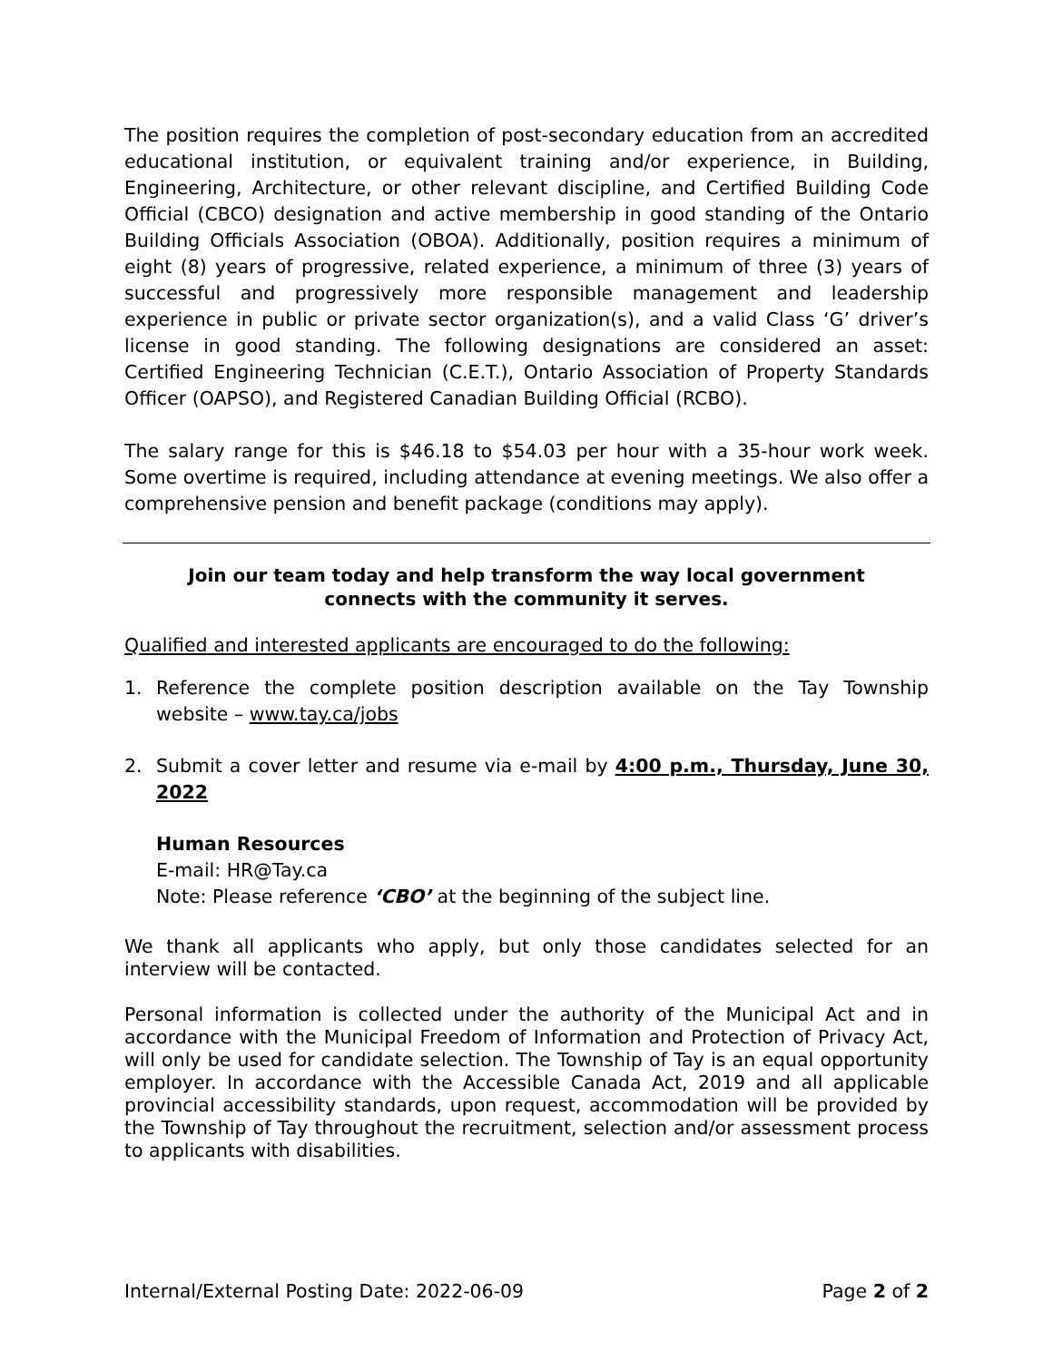The position requires the completion of post-secondary education from an accredited educational institution, or equivalent training and/or experience, in Building, Engineering, Architecture, or other relevant discipline, and Certified Building Code Official (CBCO) designation and active membership in good standing of the Ontario Building Officials Association (OBOA). Additionally, position requires a minimum of eight (8) years of progressive, related experience, a minimum of three (3) years of successful and progressively more responsible management and leadership experience in public or private sector organization(s), and a valid Class ‘G’ driver’s license in good standing. The following designations are considered an asset: Certified Engineering Technician (C.E.T.), Ontario Association of Property Standards Officer (OAPSO), and Registered Canadian Building Official (RCBO).
The salary range for this is $46.18 to $54.03 per hour with a 35-hour work week. Some overtime is required, including attendance at evening meetings. We also offer a comprehensive pension and benefit package (conditions may apply).
Join our team today and help transform the way local government
connects with the community it serves.
Qualified and interested applicants are encouraged to do the following:
1. Reference the complete position description available on the Tay Township website – www.tay.ca/jobs
2. Submit a cover letter and resume via e-mail by 4:00 p.m., Thursday, June 30, 2022
Human Resources
E-mail: HR@Tay.ca
Note: Please reference ‘CBO’ at the beginning of the subject line.
We thank all applicants who apply, but only those candidates selected for an interview will be contacted.
Personal information is collected under the authority of the Municipal Act and in accordance with the Municipal Freedom of Information and Protection of Privacy Act, will only be used for candidate selection. The Township of Tay is an equal opportunity employer. In accordance with the Accessible Canada Act, 2019 and all applicable provincial accessibility standards, upon request, accommodation will be provided by the Township of Tay throughout the recruitment, selection and/or assessment process to applicants with disabilities.
Internal/External Posting Date: 2022-06-09 Page 2 of 2